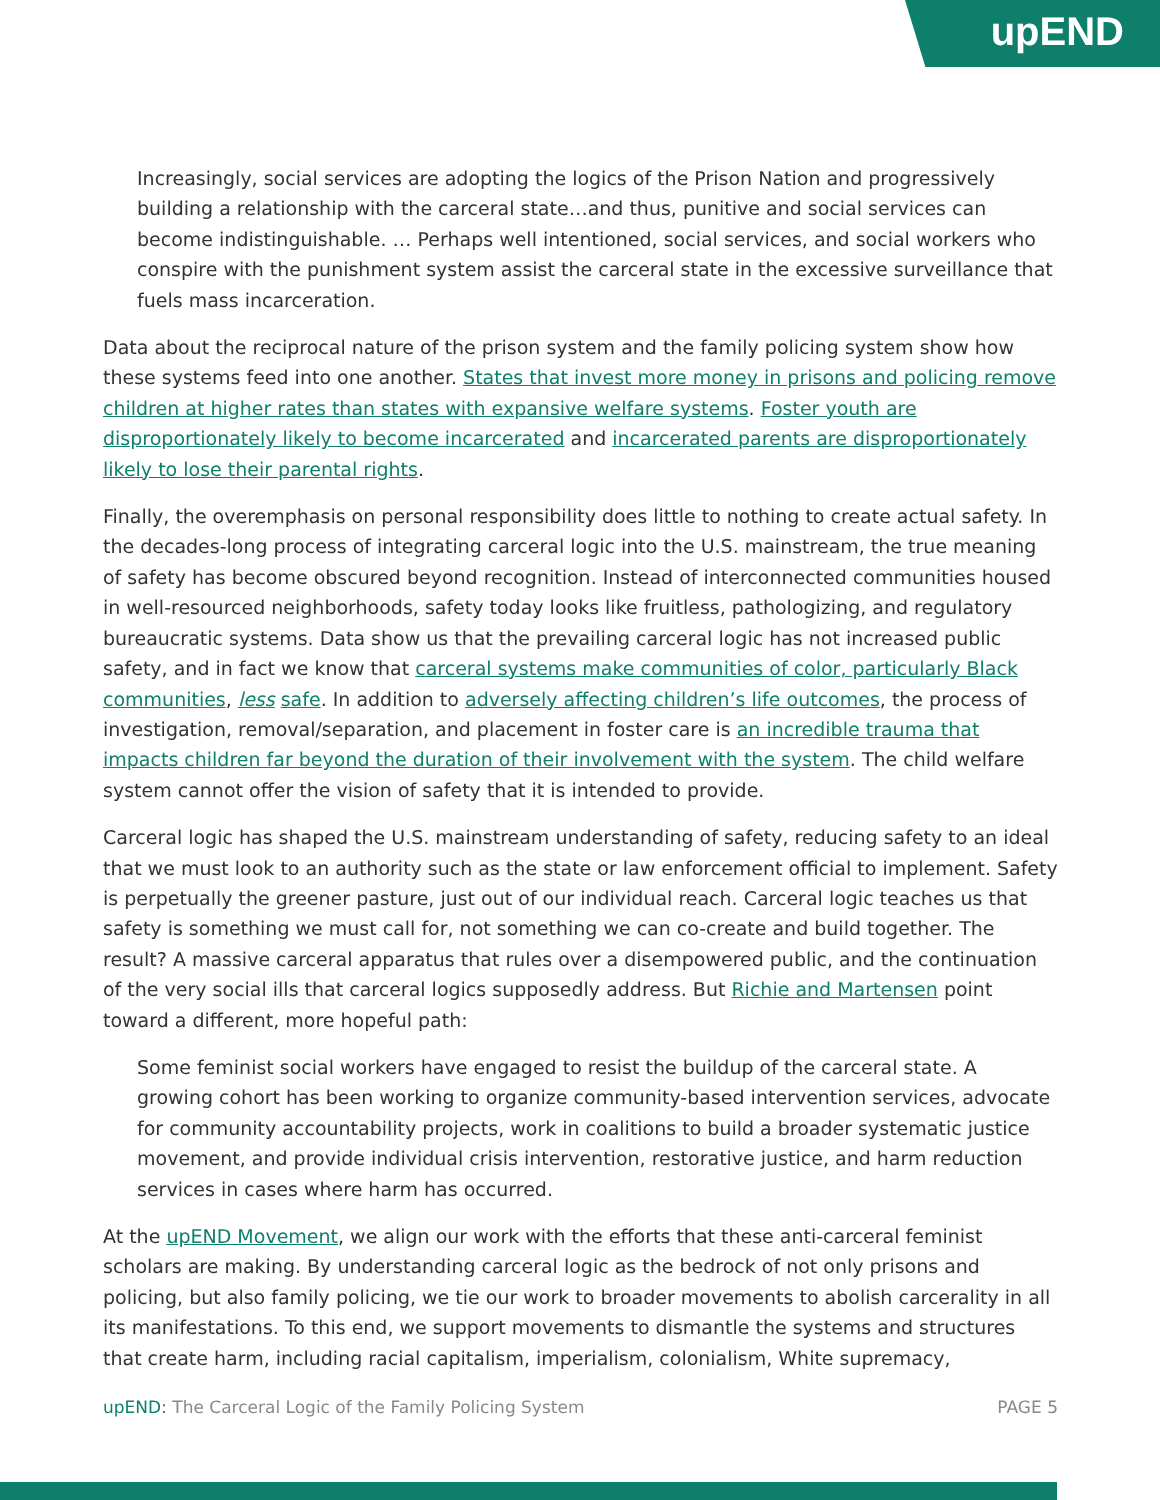upEND
Increasingly, social services are adopting the logics of the Prison Nation and progressively building a relationship with the carceral state…and thus, punitive and social services can become indistinguishable. … Perhaps well intentioned, social services, and social workers who conspire with the punishment system assist the carceral state in the excessive surveillance that fuels mass incarceration.
Data about the reciprocal nature of the prison system and the family policing system show how these systems feed into one another. States that invest more money in prisons and policing remove children at higher rates than states with expansive welfare systems. Foster youth are disproportionately likely to become incarcerated and incarcerated parents are disproportionately likely to lose their parental rights.
Finally, the overemphasis on personal responsibility does little to nothing to create actual safety. In the decades-long process of integrating carceral logic into the U.S. mainstream, the true meaning of safety has become obscured beyond recognition. Instead of interconnected communities housed in well-resourced neighborhoods, safety today looks like fruitless, pathologizing, and regulatory bureaucratic systems. Data show us that the prevailing carceral logic has not increased public safety, and in fact we know that carceral systems make communities of color, particularly Black communities, less safe. In addition to adversely affecting children’s life outcomes, the process of investigation, removal/separation, and placement in foster care is an incredible trauma that impacts children far beyond the duration of their involvement with the system. The child welfare system cannot offer the vision of safety that it is intended to provide.
Carceral logic has shaped the U.S. mainstream understanding of safety, reducing safety to an ideal that we must look to an authority such as the state or law enforcement official to implement. Safety is perpetually the greener pasture, just out of our individual reach. Carceral logic teaches us that safety is something we must call for, not something we can co-create and build together. The result? A massive carceral apparatus that rules over a disempowered public, and the continuation of the very social ills that carceral logics supposedly address. But Richie and Martensen point toward a different, more hopeful path:
Some feminist social workers have engaged to resist the buildup of the carceral state. A growing cohort has been working to organize community-based intervention services, advocate for community accountability projects, work in coalitions to build a broader systematic justice movement, and provide individual crisis intervention, restorative justice, and harm reduction services in cases where harm has occurred.
At the upEND Movement, we align our work with the efforts that these anti-carceral feminist scholars are making. By understanding carceral logic as the bedrock of not only prisons and policing, but also family policing, we tie our work to broader movements to abolish carcerality in all its manifestations. To this end, we support movements to dismantle the systems and structures that create harm, including racial capitalism, imperialism, colonialism, White supremacy,
upEND: The Carceral Logic of the Family Policing System PAGE 5